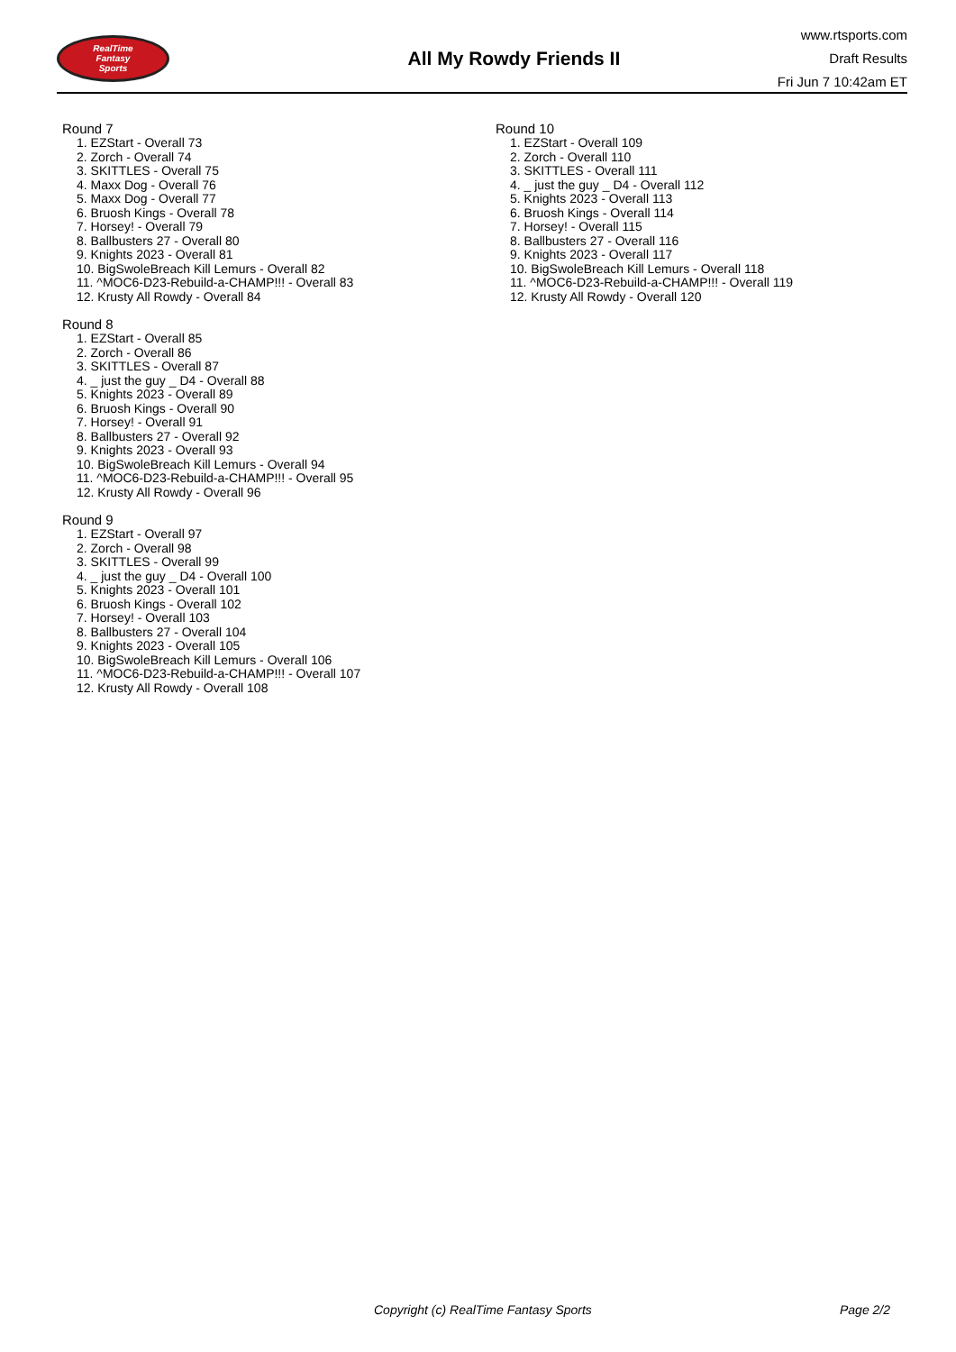RealTime
Fantasy
Sports
All My Rowdy Friends II
www.rtsports.com
Draft Results
Fri Jun 7 10:42am ET
Round 7
1. EZStart - Overall 73
2. Zorch - Overall 74
3. SKITTLES - Overall 75
4. Maxx Dog - Overall 76
5. Maxx Dog - Overall 77
6. Bruosh Kings - Overall 78
7. Horsey! - Overall 79
8. Ballbusters 27 - Overall 80
9. Knights 2023 - Overall 81
10. BigSwoleBreach Kill Lemurs - Overall 82
11. ^MOC6-D23-Rebuild-a-CHAMP!!! - Overall 83
12. Krusty All Rowdy - Overall 84
Round 8
1. EZStart - Overall 85
2. Zorch - Overall 86
3. SKITTLES - Overall 87
4. _ just the guy _ D4 - Overall 88
5. Knights 2023 - Overall 89
6. Bruosh Kings - Overall 90
7. Horsey! - Overall 91
8. Ballbusters 27 - Overall 92
9. Knights 2023 - Overall 93
10. BigSwoleBreach Kill Lemurs - Overall 94
11. ^MOC6-D23-Rebuild-a-CHAMP!!! - Overall 95
12. Krusty All Rowdy - Overall 96
Round 9
1. EZStart - Overall 97
2. Zorch - Overall 98
3. SKITTLES - Overall 99
4. _ just the guy _ D4 - Overall 100
5. Knights 2023 - Overall 101
6. Bruosh Kings - Overall 102
7. Horsey! - Overall 103
8. Ballbusters 27 - Overall 104
9. Knights 2023 - Overall 105
10. BigSwoleBreach Kill Lemurs - Overall 106
11. ^MOC6-D23-Rebuild-a-CHAMP!!! - Overall 107
12. Krusty All Rowdy - Overall 108
Round 10
1. EZStart - Overall 109
2. Zorch - Overall 110
3. SKITTLES - Overall 111
4. _ just the guy _ D4 - Overall 112
5. Knights 2023 - Overall 113
6. Bruosh Kings - Overall 114
7. Horsey! - Overall 115
8. Ballbusters 27 - Overall 116
9. Knights 2023 - Overall 117
10. BigSwoleBreach Kill Lemurs - Overall 118
11. ^MOC6-D23-Rebuild-a-CHAMP!!! - Overall 119
12. Krusty All Rowdy - Overall 120
Copyright (c) RealTime Fantasy Sports Page 2/2